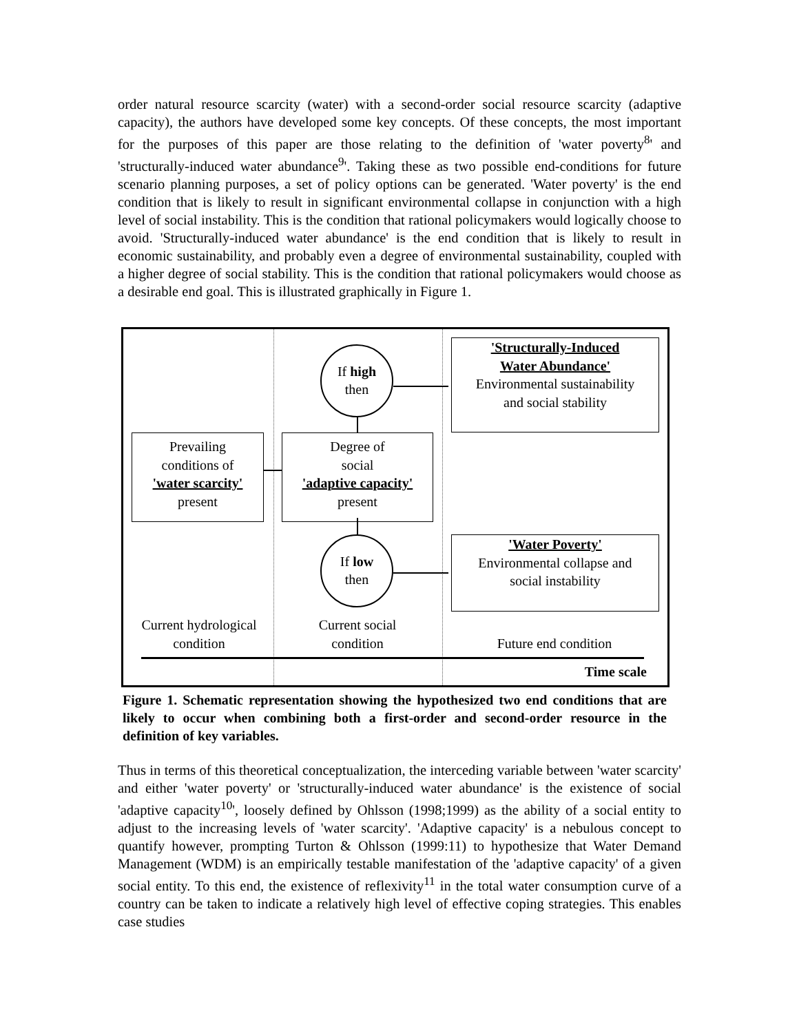order natural resource scarcity (water) with a second-order social resource scarcity (adaptive capacity), the authors have developed some key concepts. Of these concepts, the most important for the purposes of this paper are those relating to the definition of 'water poverty<sup>8</sup>' and 'structurally-induced water abundance<sup>9</sup>'. Taking these as two possible end-conditions for future scenario planning purposes, a set of policy options can be generated. 'Water poverty' is the end condition that is likely to result in significant environmental collapse in conjunction with a high level of social instability. This is the condition that rational policymakers would logically choose to avoid. 'Structurally-induced water abundance' is the end condition that is likely to result in economic sustainability, and probably even a degree of environmental sustainability, coupled with a higher degree of social stability. This is the condition that rational policymakers would choose as a desirable end goal. This is illustrated graphically in Figure 1.
If high
then
'Structurally-Induced
Water Abundance'
Environmental sustainability
and social stability
Prevailing
conditions of
'water scarcity'
present
Degree of
social
'adaptive capacity'
present
If low
then
'Water Poverty'
Environmental collapse and
social instability
Current hydrological
condition
Current social
condition
Future end condition
Time scale
Figure 1. Schematic representation showing the hypothesized two end conditions that are likely to occur when combining both a first-order and second-order resource in the definition of key variables.
Thus in terms of this theoretical conceptualization, the interceding variable between 'water scarcity' and either 'water poverty' or 'structurally-induced water abundance' is the existence of social 'adaptive capacity<sup>10</sup>', loosely defined by Ohlsson (1998;1999) as the ability of a social entity to adjust to the increasing levels of 'water scarcity'. 'Adaptive capacity' is a nebulous concept to quantify however, prompting Turton & Ohlsson (1999:11) to hypothesize that Water Demand Management (WDM) is an empirically testable manifestation of the 'adaptive capacity' of a given social entity. To this end, the existence of reflexivity<sup>11</sup> in the total water consumption curve of a country can be taken to indicate a relatively high level of effective coping strategies. This enables case studies